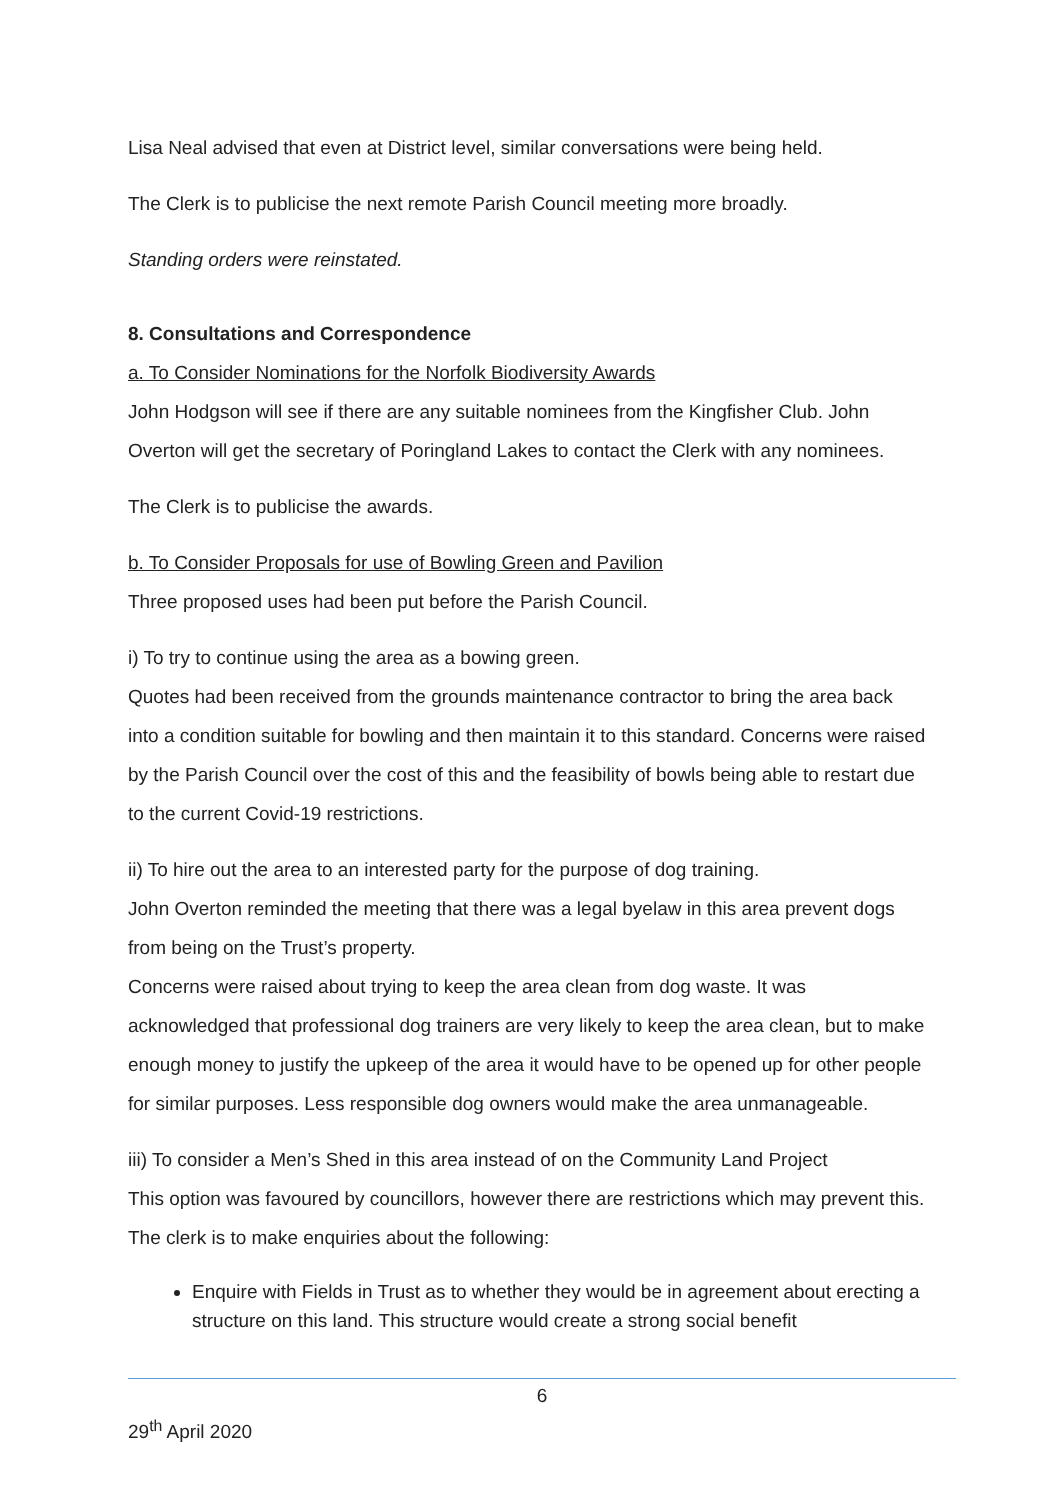Lisa Neal advised that even at District level, similar conversations were being held.
The Clerk is to publicise the next remote Parish Council meeting more broadly.
Standing orders were reinstated.
8. Consultations and Correspondence
a. To Consider Nominations for the Norfolk Biodiversity Awards
John Hodgson will see if there are any suitable nominees from the Kingfisher Club. John Overton will get the secretary of Poringland Lakes to contact the Clerk with any nominees.
The Clerk is to publicise the awards.
b. To Consider Proposals for use of Bowling Green and Pavilion
Three proposed uses had been put before the Parish Council.
i) To try to continue using the area as a bowing green.
Quotes had been received from the grounds maintenance contractor to bring the area back into a condition suitable for bowling and then maintain it to this standard. Concerns were raised by the Parish Council over the cost of this and the feasibility of bowls being able to restart due to the current Covid-19 restrictions.
ii) To hire out the area to an interested party for the purpose of dog training.
John Overton reminded the meeting that there was a legal byelaw in this area prevent dogs from being on the Trust’s property.
Concerns were raised about trying to keep the area clean from dog waste. It was acknowledged that professional dog trainers are very likely to keep the area clean, but to make enough money to justify the upkeep of the area it would have to be opened up for other people for similar purposes. Less responsible dog owners would make the area unmanageable.
iii) To consider a Men’s Shed in this area instead of on the Community Land Project
This option was favoured by councillors, however there are restrictions which may prevent this. The clerk is to make enquiries about the following:
Enquire with Fields in Trust as to whether they would be in agreement about erecting a structure on this land. This structure would create a strong social benefit
6
29<sup>th</sup> April 2020